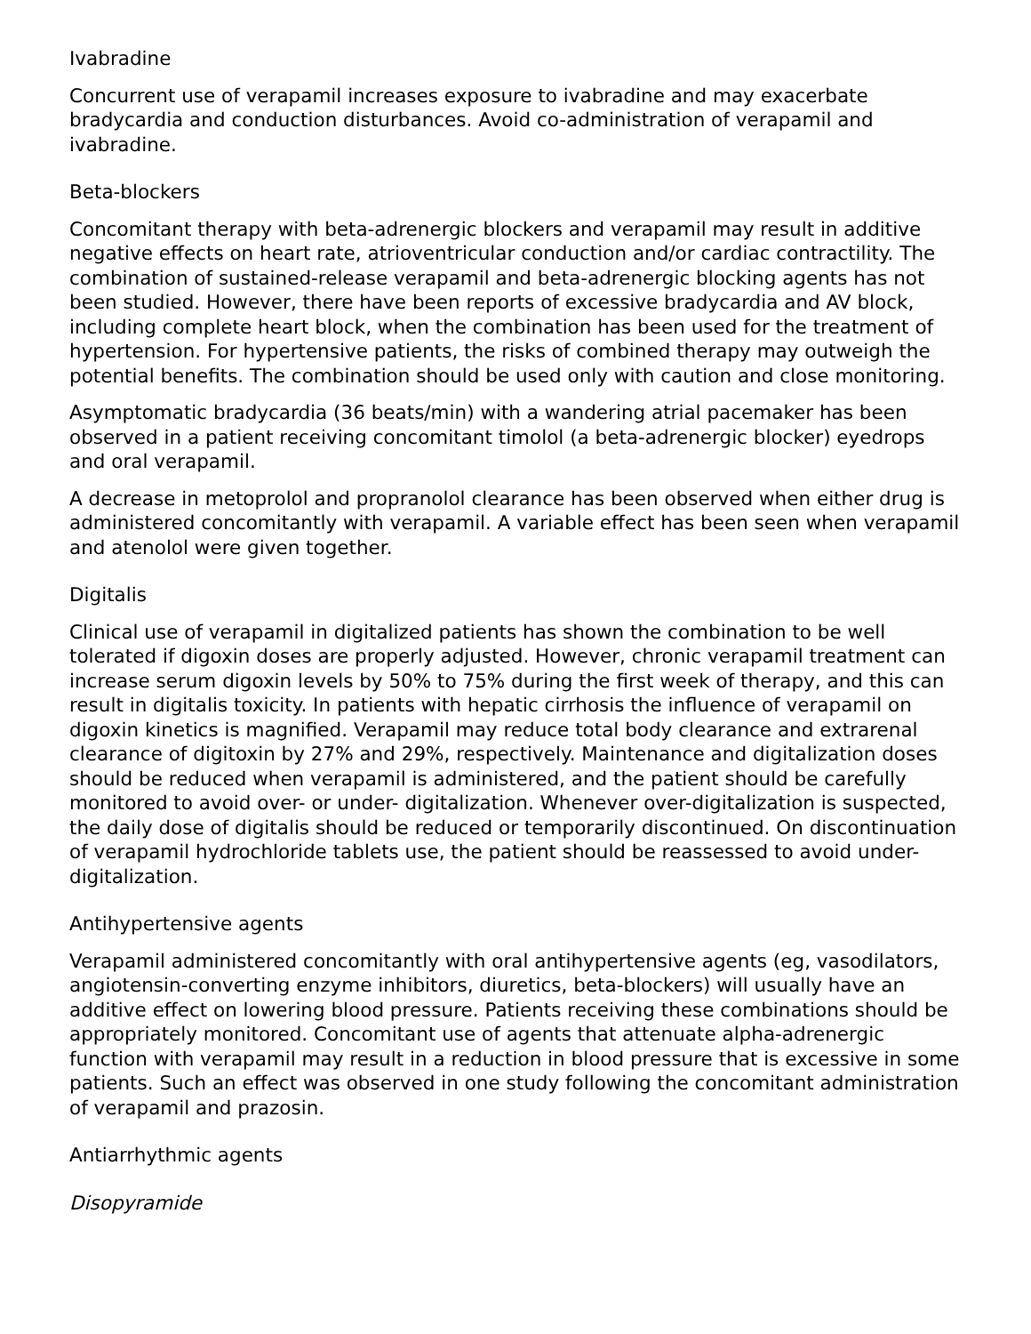Ivabradine
Concurrent use of verapamil increases exposure to ivabradine and may exacerbate bradycardia and conduction disturbances. Avoid co-administration of verapamil and ivabradine.
Beta-blockers
Concomitant therapy with beta-adrenergic blockers and verapamil may result in additive negative effects on heart rate, atrioventricular conduction and/or cardiac contractility. The combination of sustained-release verapamil and beta-adrenergic blocking agents has not been studied. However, there have been reports of excessive bradycardia and AV block, including complete heart block, when the combination has been used for the treatment of hypertension. For hypertensive patients, the risks of combined therapy may outweigh the potential benefits. The combination should be used only with caution and close monitoring.
Asymptomatic bradycardia (36 beats/min) with a wandering atrial pacemaker has been observed in a patient receiving concomitant timolol (a beta-adrenergic blocker) eyedrops and oral verapamil.
A decrease in metoprolol and propranolol clearance has been observed when either drug is administered concomitantly with verapamil. A variable effect has been seen when verapamil and atenolol were given together.
Digitalis
Clinical use of verapamil in digitalized patients has shown the combination to be well tolerated if digoxin doses are properly adjusted. However, chronic verapamil treatment can increase serum digoxin levels by 50% to 75% during the first week of therapy, and this can result in digitalis toxicity. In patients with hepatic cirrhosis the influence of verapamil on digoxin kinetics is magnified. Verapamil may reduce total body clearance and extrarenal clearance of digitoxin by 27% and 29%, respectively. Maintenance and digitalization doses should be reduced when verapamil is administered, and the patient should be carefully monitored to avoid over- or under- digitalization. Whenever over-digitalization is suspected, the daily dose of digitalis should be reduced or temporarily discontinued. On discontinuation of verapamil hydrochloride tablets use, the patient should be reassessed to avoid under-digitalization.
Antihypertensive agents
Verapamil administered concomitantly with oral antihypertensive agents (eg, vasodilators, angiotensin-converting enzyme inhibitors, diuretics, beta-blockers) will usually have an additive effect on lowering blood pressure. Patients receiving these combinations should be appropriately monitored. Concomitant use of agents that attenuate alpha-adrenergic function with verapamil may result in a reduction in blood pressure that is excessive in some patients. Such an effect was observed in one study following the concomitant administration of verapamil and prazosin.
Antiarrhythmic agents
Disopyramide